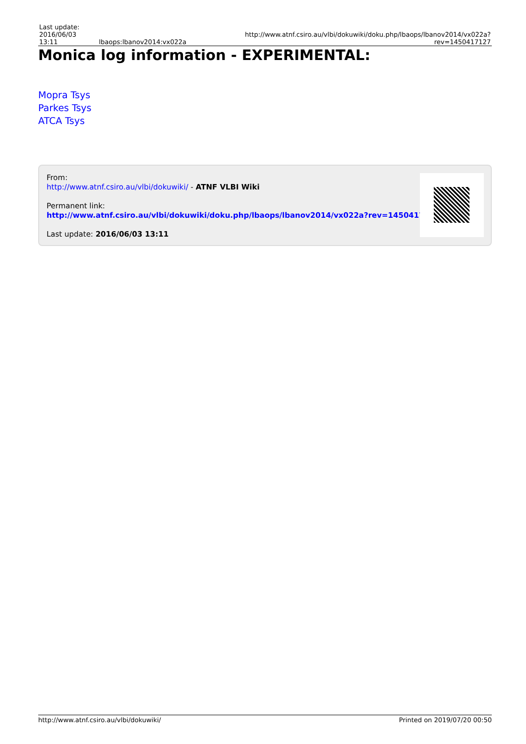| Last update: 2016/06/03 13:11 | lbaops:lbanov2014:vx022a | http://www.atnf.csiro.au/vlbi/dokuwiki/doku.php/lbaops/lbanov2014/vx022a?rev=1450417127 |
Monica log information - EXPERIMENTAL:
Mopra Tsys
Parkes Tsys
ATCA Tsys
From:
http://www.atnf.csiro.au/vlbi/dokuwiki/ - ATNF VLBI Wiki
Permanent link:
http://www.atnf.csiro.au/vlbi/dokuwiki/doku.php/lbaops/lbanov2014/vx022a?rev=1450417127
Last update: 2016/06/03 13:11
http://www.atnf.csiro.au/vlbi/dokuwiki/ Printed on 2019/07/20 00:50